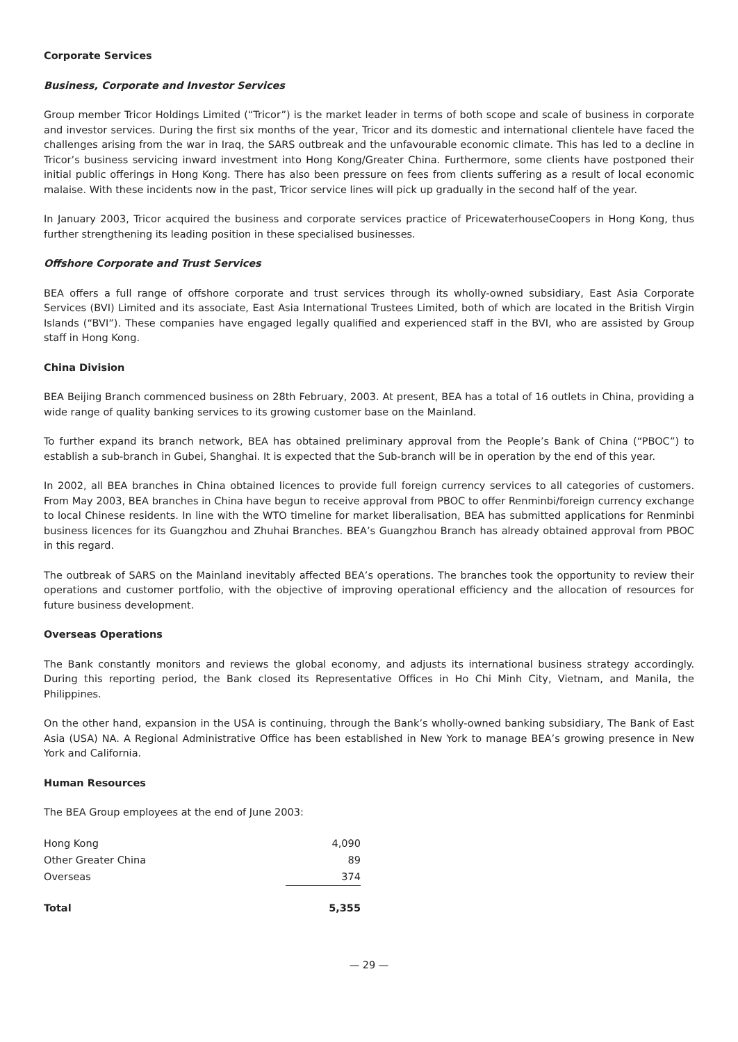Corporate Services
Business, Corporate and Investor Services
Group member Tricor Holdings Limited (“Tricor”) is the market leader in terms of both scope and scale of business in corporate and investor services. During the first six months of the year, Tricor and its domestic and international clientele have faced the challenges arising from the war in Iraq, the SARS outbreak and the unfavourable economic climate. This has led to a decline in Tricor’s business servicing inward investment into Hong Kong/Greater China. Furthermore, some clients have postponed their initial public offerings in Hong Kong. There has also been pressure on fees from clients suffering as a result of local economic malaise. With these incidents now in the past, Tricor service lines will pick up gradually in the second half of the year.
In January 2003, Tricor acquired the business and corporate services practice of PricewaterhouseCoopers in Hong Kong, thus further strengthening its leading position in these specialised businesses.
Offshore Corporate and Trust Services
BEA offers a full range of offshore corporate and trust services through its wholly-owned subsidiary, East Asia Corporate Services (BVI) Limited and its associate, East Asia International Trustees Limited, both of which are located in the British Virgin Islands (“BVI”). These companies have engaged legally qualified and experienced staff in the BVI, who are assisted by Group staff in Hong Kong.
China Division
BEA Beijing Branch commenced business on 28th February, 2003. At present, BEA has a total of 16 outlets in China, providing a wide range of quality banking services to its growing customer base on the Mainland.
To further expand its branch network, BEA has obtained preliminary approval from the People’s Bank of China (“PBOC”) to establish a sub-branch in Gubei, Shanghai. It is expected that the Sub-branch will be in operation by the end of this year.
In 2002, all BEA branches in China obtained licences to provide full foreign currency services to all categories of customers. From May 2003, BEA branches in China have begun to receive approval from PBOC to offer Renminbi/foreign currency exchange to local Chinese residents. In line with the WTO timeline for market liberalisation, BEA has submitted applications for Renminbi business licences for its Guangzhou and Zhuhai Branches. BEA’s Guangzhou Branch has already obtained approval from PBOC in this regard.
The outbreak of SARS on the Mainland inevitably affected BEA’s operations. The branches took the opportunity to review their operations and customer portfolio, with the objective of improving operational efficiency and the allocation of resources for future business development.
Overseas Operations
The Bank constantly monitors and reviews the global economy, and adjusts its international business strategy accordingly. During this reporting period, the Bank closed its Representative Offices in Ho Chi Minh City, Vietnam, and Manila, the Philippines.
On the other hand, expansion in the USA is continuing, through the Bank’s wholly-owned banking subsidiary, The Bank of East Asia (USA) NA. A Regional Administrative Office has been established in New York to manage BEA’s growing presence in New York and California.
Human Resources
The BEA Group employees at the end of June 2003:
| Hong Kong | 4,090 |
| Other Greater China | 89 |
| Overseas | 374 |
| Total | 5,355 |
— 29 —